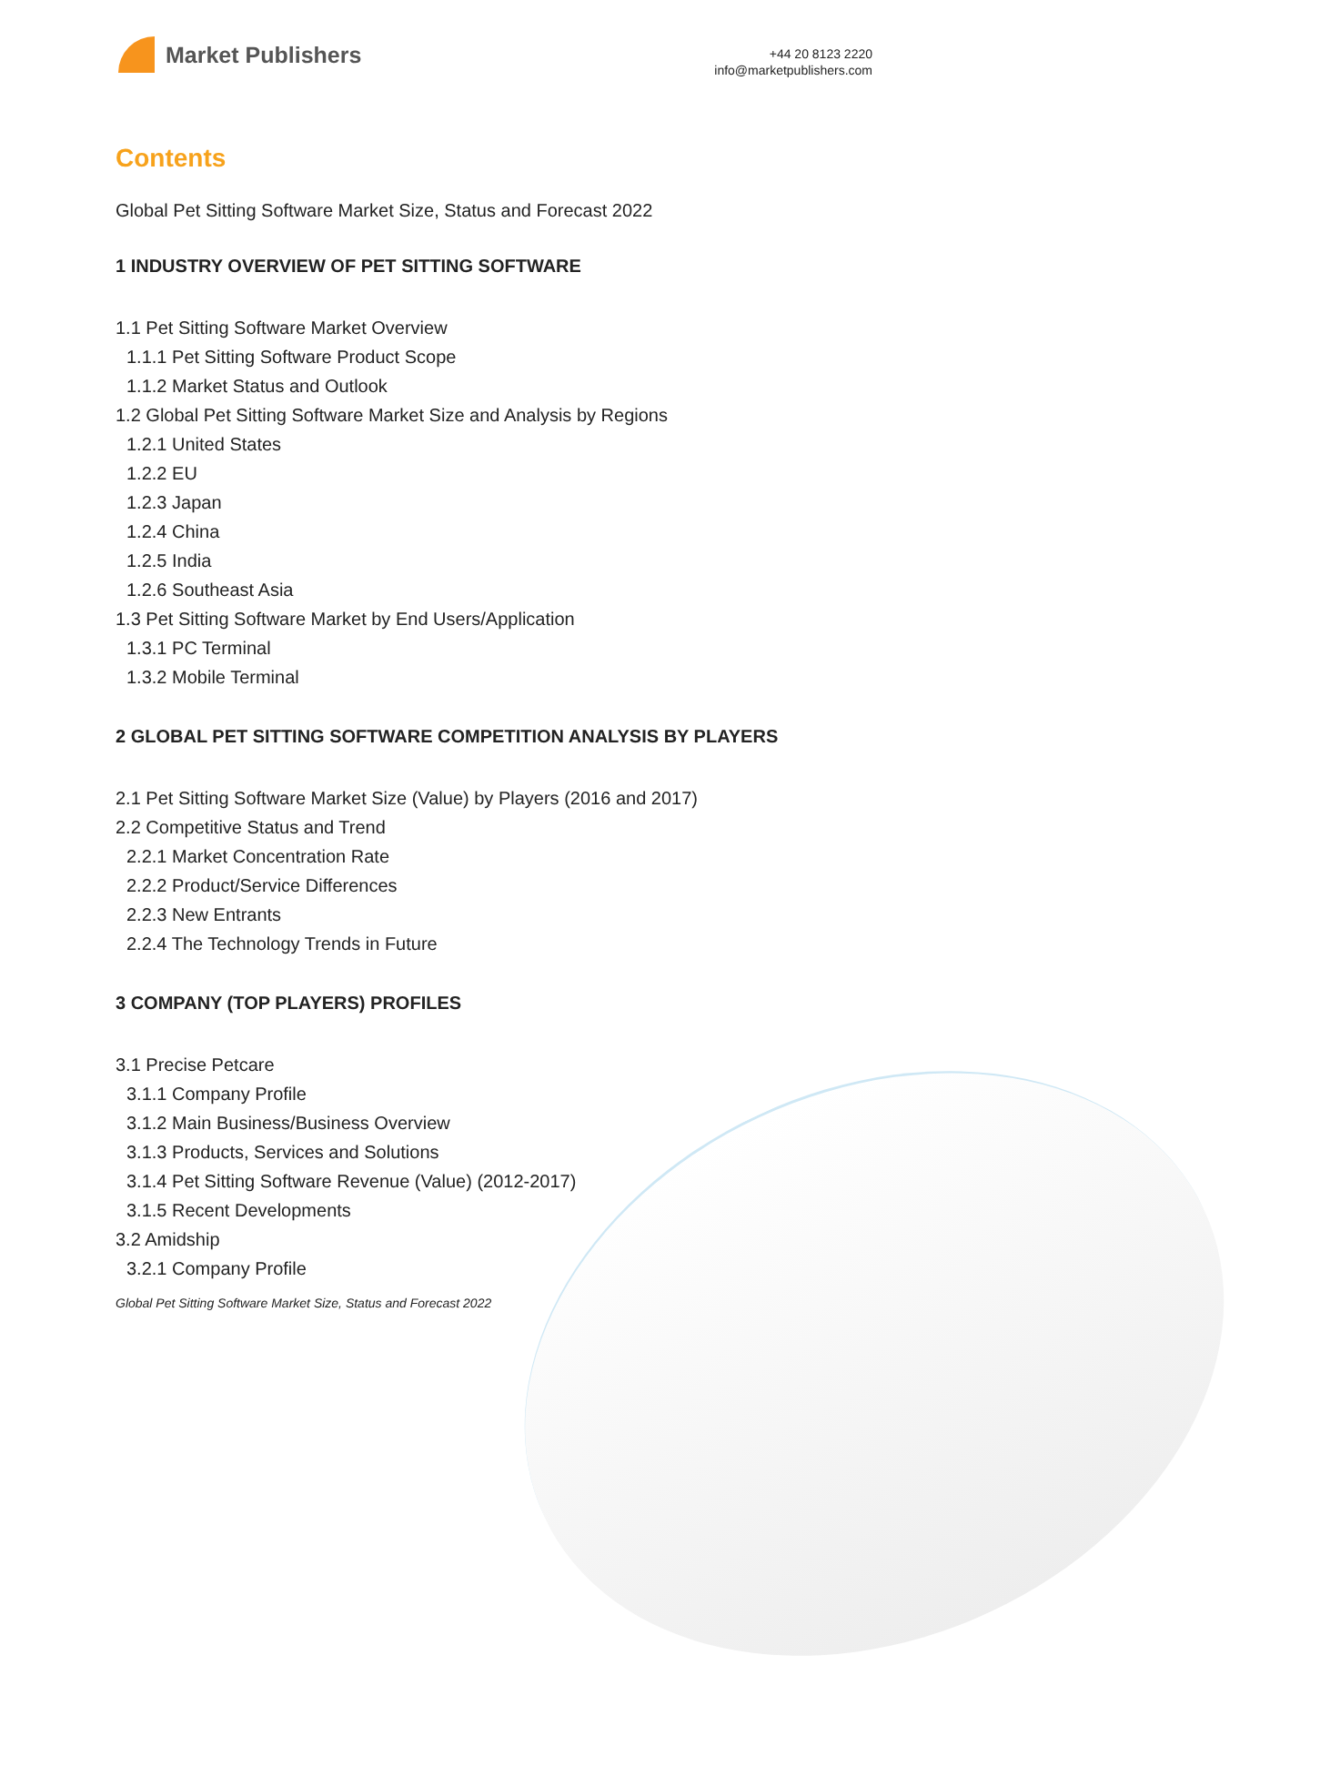Market Publishers
+44 20 8123 2220
info@marketpublishers.com
Contents
Global Pet Sitting Software Market Size, Status and Forecast 2022
1 INDUSTRY OVERVIEW OF PET SITTING SOFTWARE
1.1 Pet Sitting Software Market Overview
1.1.1 Pet Sitting Software Product Scope
1.1.2 Market Status and Outlook
1.2 Global Pet Sitting Software Market Size and Analysis by Regions
1.2.1 United States
1.2.2 EU
1.2.3 Japan
1.2.4 China
1.2.5 India
1.2.6 Southeast Asia
1.3 Pet Sitting Software Market by End Users/Application
1.3.1 PC Terminal
1.3.2 Mobile Terminal
2 GLOBAL PET SITTING SOFTWARE COMPETITION ANALYSIS BY PLAYERS
2.1 Pet Sitting Software Market Size (Value) by Players (2016 and 2017)
2.2 Competitive Status and Trend
2.2.1 Market Concentration Rate
2.2.2 Product/Service Differences
2.2.3 New Entrants
2.2.4 The Technology Trends in Future
3 COMPANY (TOP PLAYERS) PROFILES
3.1 Precise Petcare
3.1.1 Company Profile
3.1.2 Main Business/Business Overview
3.1.3 Products, Services and Solutions
3.1.4 Pet Sitting Software Revenue (Value) (2012-2017)
3.1.5 Recent Developments
3.2 Amidship
3.2.1 Company Profile
Global Pet Sitting Software Market Size, Status and Forecast 2022